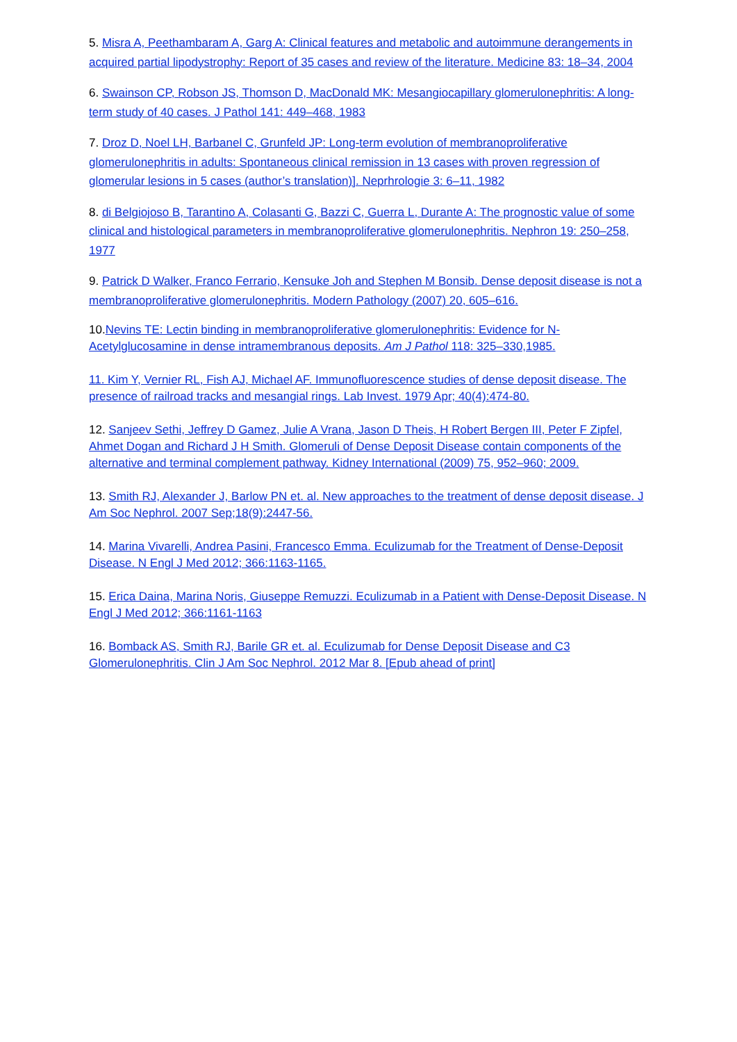5. Misra A, Peethambaram A, Garg A: Clinical features and metabolic and autoimmune derangements in acquired partial lipodystrophy: Report of 35 cases and review of the literature. Medicine 83: 18–34, 2004
6. Swainson CP, Robson JS, Thomson D, MacDonald MK: Mesangiocapillary glomerulonephritis: A long-term study of 40 cases. J Pathol 141: 449–468, 1983
7. Droz D, Noel LH, Barbanel C, Grunfeld JP: Long-term evolution of membranoproliferative glomerulonephritis in adults: Spontaneous clinical remission in 13 cases with proven regression of glomerular lesions in 5 cases (author’s translation)]. Neprhrologie 3: 6–11, 1982
8. di Belgiojoso B, Tarantino A, Colasanti G, Bazzi C, Guerra L, Durante A: The prognostic value of some clinical and histological parameters in membranoproliferative glomerulonephritis. Nephron 19: 250–258, 1977
9. Patrick D Walker, Franco Ferrario, Kensuke Joh and Stephen M Bonsib. Dense deposit disease is not a membranoproliferative glomerulonephritis. Modern Pathology (2007) 20, 605–616.
10.Nevins TE: Lectin binding in membranoproliferative glomerulonephritis: Evidence for N-Acetylglucosamine in dense intramembranous deposits. Am J Pathol 118: 325–330,1985.
11. Kim Y, Vernier RL, Fish AJ, Michael AF. Immunofluorescence studies of dense deposit disease. The presence of railroad tracks and mesangial rings. Lab Invest. 1979 Apr; 40(4):474-80.
12. Sanjeev Sethi, Jeffrey D Gamez, Julie A Vrana, Jason D Theis, H Robert Bergen III, Peter F Zipfel, Ahmet Dogan and Richard J H Smith. Glomeruli of Dense Deposit Disease contain components of the alternative and terminal complement pathway. Kidney International (2009) 75, 952–960; 2009.
13. Smith RJ, Alexander J, Barlow PN et. al. New approaches to the treatment of dense deposit disease. J Am Soc Nephrol. 2007 Sep;18(9):2447-56.
14. Marina Vivarelli, Andrea Pasini, Francesco Emma. Eculizumab for the Treatment of Dense-Deposit Disease. N Engl J Med 2012; 366:1163-1165.
15. Erica Daina, Marina Noris, Giuseppe Remuzzi. Eculizumab in a Patient with Dense-Deposit Disease. N Engl J Med 2012; 366:1161-1163
16. Bomback AS, Smith RJ, Barile GR et. al. Eculizumab for Dense Deposit Disease and C3 Glomerulonephritis. Clin J Am Soc Nephrol. 2012 Mar 8. [Epub ahead of print]